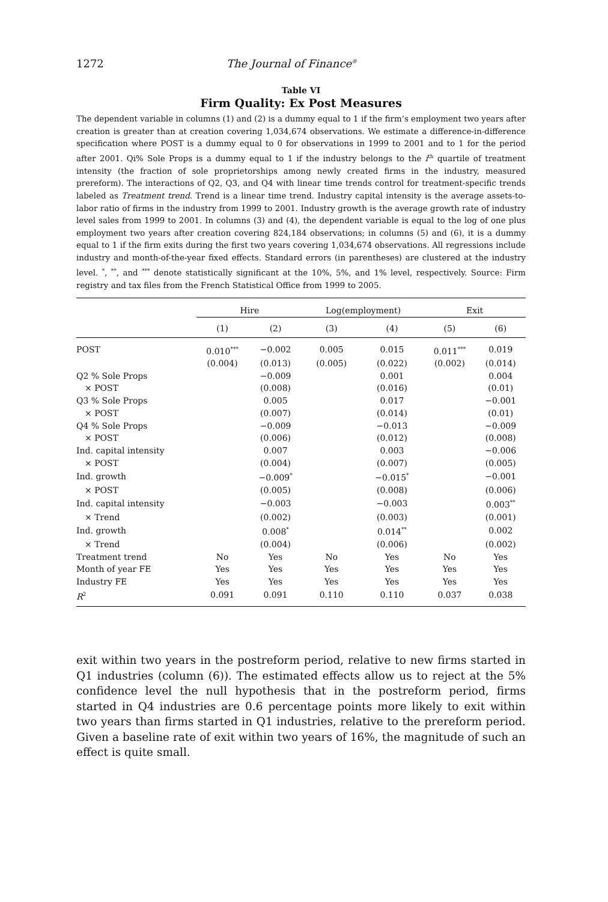1272 The Journal of Finance<sup>®</sup>
Table VI
Firm Quality: Ex Post Measures
The dependent variable in columns (1) and (2) is a dummy equal to 1 if the firm’s employment two years after creation is greater than at creation covering 1,034,674 observations. We estimate a difference-in-difference specification where POST is a dummy equal to 0 for observations in 1999 to 2001 and to 1 for the period after 2001. Qi% Sole Props is a dummy equal to 1 if the industry belongs to the i<sup>th</sup> quartile of treatment intensity (the fraction of sole proprietorships among newly created firms in the industry, measured prereform). The interactions of Q2, Q3, and Q4 with linear time trends control for treatment-specific trends labeled as Treatment trend. Trend is a linear time trend. Industry capital intensity is the average assets-to-labor ratio of firms in the industry from 1999 to 2001. Industry growth is the average growth rate of industry level sales from 1999 to 2001. In columns (3) and (4), the dependent variable is equal to the log of one plus employment two years after creation covering 824,184 observations; in columns (5) and (6), it is a dummy equal to 1 if the firm exits during the first two years covering 1,034,674 observations. All regressions include industry and month-of-the-year fixed effects. Standard errors (in parentheses) are clustered at the industry level. <sup>*</sup>, <sup>**</sup>, and <sup>***</sup> denote statistically significant at the 10%, 5%, and 1% level, respectively. Source: Firm registry and tax files from the French Statistical Office from 1999 to 2005.
| | Hire | | Log(employment) | | Exit | |
| --- | --- | --- | --- | --- | --- | --- |
| | (1) | (2) | (3) | (4) | (5) | (6) |
| POST | 0.010<sup>***</sup> | −0.002 | 0.005 | 0.015 | 0.011<sup>***</sup> | 0.019 |
| | (0.004) | (0.013) | (0.005) | (0.022) | (0.002) | (0.014) |
| Q2 % Sole Props | | −0.009 | | 0.001 | | 0.004 |
| × POST | | (0.008) | | (0.016) | | (0.01) |
| Q3 % Sole Props | | 0.005 | | 0.017 | | −0.001 |
| × POST | | (0.007) | | (0.014) | | (0.01) |
| Q4 % Sole Props | | −0.009 | | −0.013 | | −0.009 |
| × POST | | (0.006) | | (0.012) | | (0.008) |
| Ind. capital intensity | | 0.007 | | 0.003 | | −0.006 |
| × POST | | (0.004) | | (0.007) | | (0.005) |
| Ind. growth | | −0.009<sup>*</sup> | | −0.015<sup>*</sup> | | −0.001 |
| × POST | | (0.005) | | (0.008) | | (0.006) |
| Ind. capital intensity | | −0.003 | | −0.003 | | 0.003<sup>**</sup> |
| × Trend | | (0.002) | | (0.003) | | (0.001) |
| Ind. growth | | 0.008<sup>*</sup> | | 0.014<sup>**</sup> | | 0.002 |
| × Trend | | (0.004) | | (0.006) | | (0.002) |
| Treatment trend | No | Yes | No | Yes | No | Yes |
| Month of year FE | Yes | Yes | Yes | Yes | Yes | Yes |
| Industry FE | Yes | Yes | Yes | Yes | Yes | Yes |
| R<sup>2</sup> | 0.091 | 0.091 | 0.110 | 0.110 | 0.037 | 0.038 |
exit within two years in the postreform period, relative to new firms started in Q1 industries (column (6)). The estimated effects allow us to reject at the 5% confidence level the null hypothesis that in the postreform period, firms started in Q4 industries are 0.6 percentage points more likely to exit within two years than firms started in Q1 industries, relative to the prereform period. Given a baseline rate of exit within two years of 16%, the magnitude of such an effect is quite small.